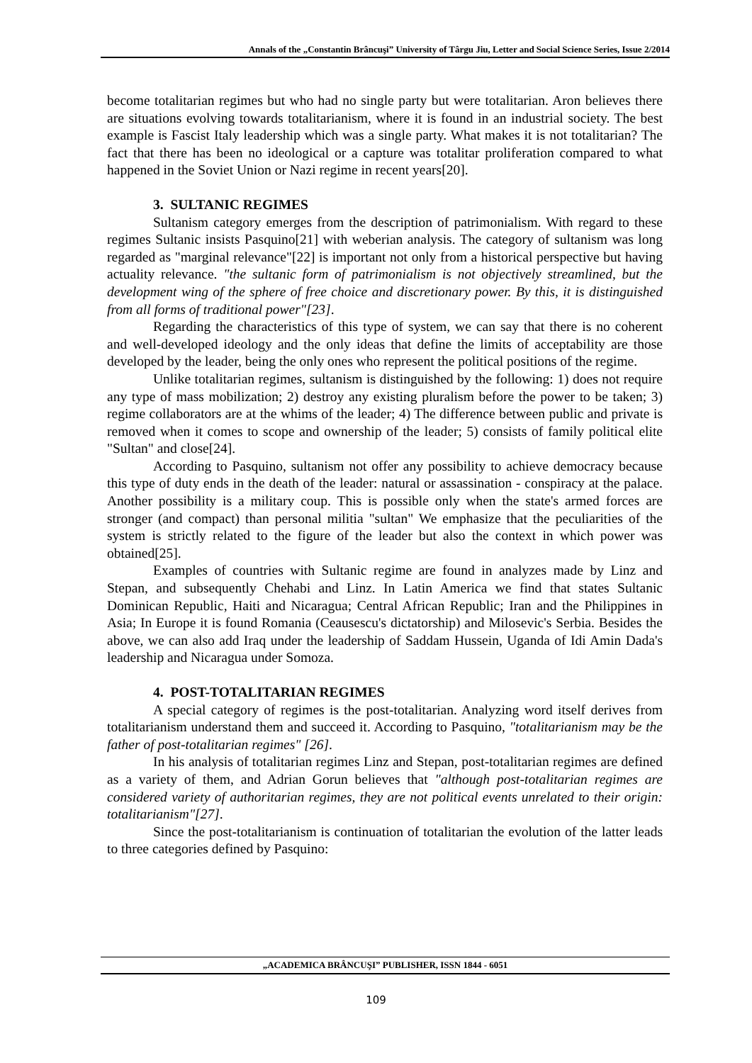Annals of the „Constantin Brâncuşi” University of Târgu Jiu, Letter and Social Science Series, Issue 2/2014
become totalitarian regimes but who had no single party but were totalitarian. Aron believes there are situations evolving towards totalitarianism, where it is found in an industrial society. The best example is Fascist Italy leadership which was a single party. What makes it is not totalitarian? The fact that there has been no ideological or a capture was totalitar proliferation compared to what happened in the Soviet Union or Nazi regime in recent years[20].
3. SULTANIC REGIMES
Sultanism category emerges from the description of patrimonialism. With regard to these regimes Sultanic insists Pasquino[21] with weberian analysis. The category of sultanism was long regarded as "marginal relevance"[22] is important not only from a historical perspective but having actuality relevance. "the sultanic form of patrimonialism is not objectively streamlined, but the development wing of the sphere of free choice and discretionary power. By this, it is distinguished from all forms of traditional power"[23].
Regarding the characteristics of this type of system, we can say that there is no coherent and well-developed ideology and the only ideas that define the limits of acceptability are those developed by the leader, being the only ones who represent the political positions of the regime.
Unlike totalitarian regimes, sultanism is distinguished by the following: 1) does not require any type of mass mobilization; 2) destroy any existing pluralism before the power to be taken; 3) regime collaborators are at the whims of the leader; 4) The difference between public and private is removed when it comes to scope and ownership of the leader; 5) consists of family political elite "Sultan" and close[24].
According to Pasquino, sultanism not offer any possibility to achieve democracy because this type of duty ends in the death of the leader: natural or assassination - conspiracy at the palace. Another possibility is a military coup. This is possible only when the state's armed forces are stronger (and compact) than personal militia "sultan" We emphasize that the peculiarities of the system is strictly related to the figure of the leader but also the context in which power was obtained[25].
Examples of countries with Sultanic regime are found in analyzes made by Linz and Stepan, and subsequently Chehabi and Linz. In Latin America we find that states Sultanic Dominican Republic, Haiti and Nicaragua; Central African Republic; Iran and the Philippines in Asia; In Europe it is found Romania (Ceausescu's dictatorship) and Milosevic's Serbia. Besides the above, we can also add Iraq under the leadership of Saddam Hussein, Uganda of Idi Amin Dada's leadership and Nicaragua under Somoza.
4. POST-TOTALITARIAN REGIMES
A special category of regimes is the post-totalitarian. Analyzing word itself derives from totalitarianism understand them and succeed it. According to Pasquino, "totalitarianism may be the father of post-totalitarian regimes" [26].
In his analysis of totalitarian regimes Linz and Stepan, post-totalitarian regimes are defined as a variety of them, and Adrian Gorun believes that "although post-totalitarian regimes are considered variety of authoritarian regimes, they are not political events unrelated to their origin: totalitarianism"[27].
Since the post-totalitarianism is continuation of totalitarian the evolution of the latter leads to three categories defined by Pasquino:
„ACADEMICA BRÂNCUŞI” PUBLISHER, ISSN 1844 - 6051
109